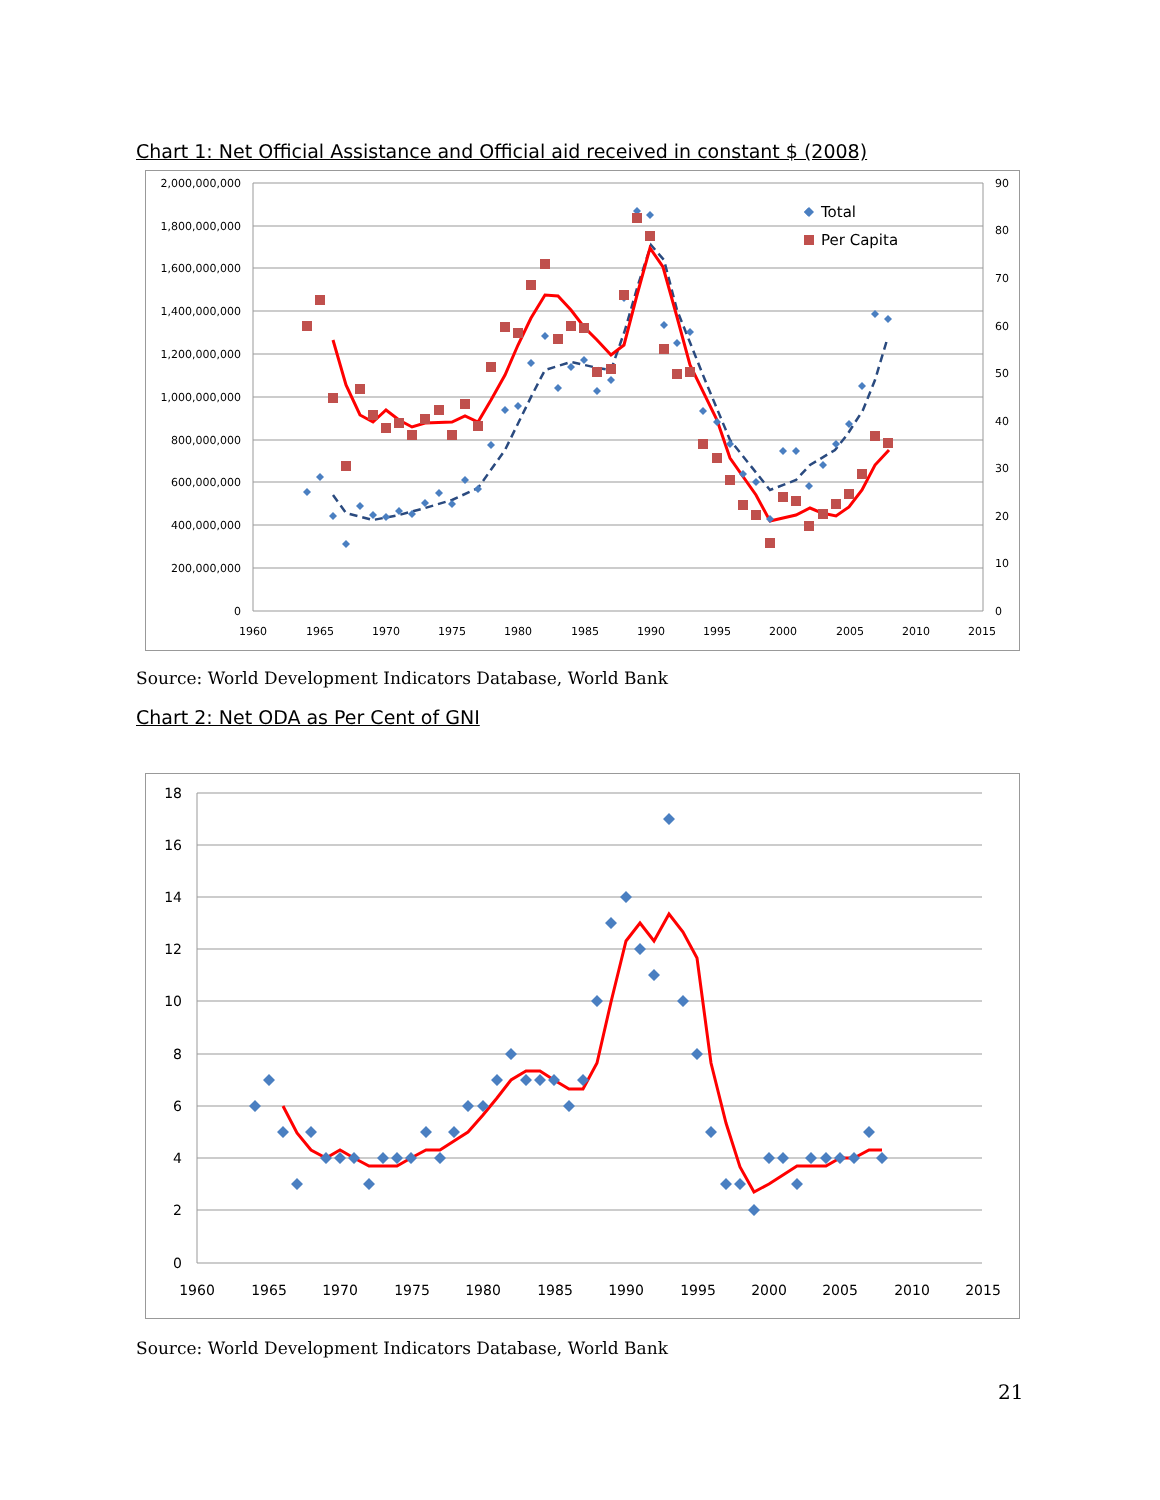Chart 1: Net Official Assistance and Official aid received in constant $ (2008)
2,000,000,000
1,800,000,000
1,600,000,000
1,400,000,000
1,200,000,000
1,000,000,000
800,000,000
600,000,000
400,000,000
200,000,000
0
90
80
70
60
50
40
30
20
10
0
1960
1965
1970
1975
1980
1985
1990
1995
2000
2005
2010
2015
Total
Per Capita
Source: World Development Indicators Database, World Bank
Chart 2: Net ODA as Per Cent of GNI
18
16
14
12
10
8
6
4
2
0
1960
1965
1970
1975
1980
1985
1990
1995
2000
2005
2010
2015
Source: World Development Indicators Database, World Bank
21